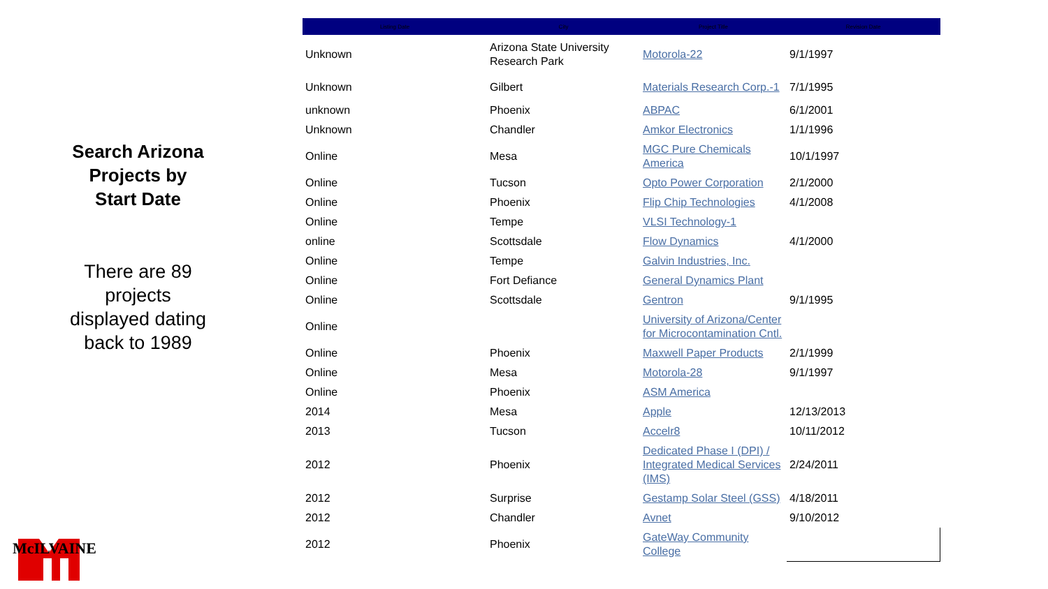Search Arizona Projects by Start Date
There are 89 projects displayed dating back to 1989
McILVAINE
| Listing Date | City | Project Title | Revision Date |
| --- | --- | --- | --- |
| Unknown | Arizona State University Research Park | Motorola-22 | 9/1/1997 |
| Unknown | Gilbert | Materials Research Corp.-1 | 7/1/1995 |
| unknown | Phoenix | ABPAC | 6/1/2001 |
| Unknown | Chandler | Amkor Electronics | 1/1/1996 |
| Online | Mesa | MGC Pure Chemicals America | 10/1/1997 |
| Online | Tucson | Opto Power Corporation | 2/1/2000 |
| Online | Phoenix | Flip Chip Technologies | 4/1/2008 |
| Online | Tempe | VLSI Technology-1 | |
| online | Scottsdale | Flow Dynamics | 4/1/2000 |
| Online | Tempe | Galvin Industries, Inc. | |
| Online | Fort Defiance | General Dynamics Plant | |
| Online | Scottsdale | Gentron | 9/1/1995 |
| Online | | University of Arizona/Center for Microcontamination Cntl. | |
| Online | Phoenix | Maxwell Paper Products | 2/1/1999 |
| Online | Mesa | Motorola-28 | 9/1/1997 |
| Online | Phoenix | ASM America | |
| 2014 | Mesa | Apple | 12/13/2013 |
| 2013 | Tucson | Accelr8 | 10/11/2012 |
| 2012 | Phoenix | Dedicated Phase I (DPI) / Integrated Medical Services (IMS) | 2/24/2011 |
| 2012 | Surprise | Gestamp Solar Steel (GSS) | 4/18/2011 |
| 2012 | Chandler | Avnet | 9/10/2012 |
| 2012 | Phoenix | GateWay Community College | |